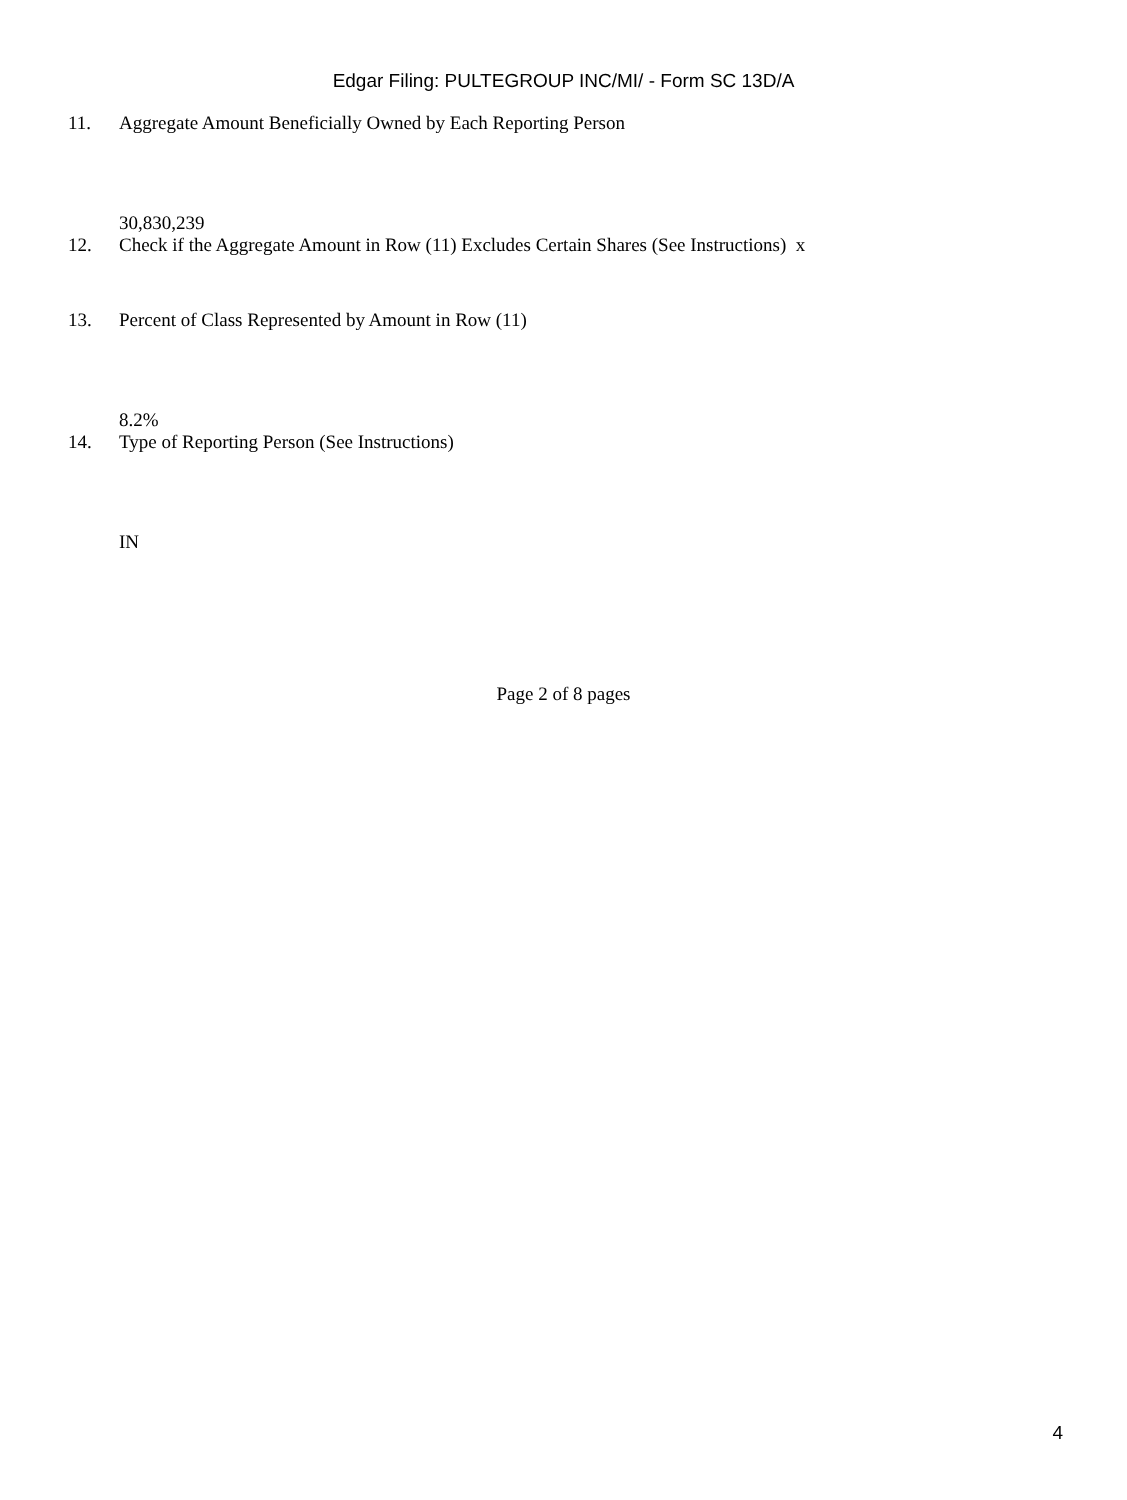Edgar Filing: PULTEGROUP INC/MI/ - Form SC 13D/A
11. Aggregate Amount Beneficially Owned by Each Reporting Person
30,830,239
12. Check if the Aggregate Amount in Row (11) Excludes Certain Shares (See Instructions) x
13. Percent of Class Represented by Amount in Row (11)
8.2%
14. Type of Reporting Person (See Instructions)
IN
Page 2 of 8 pages
4